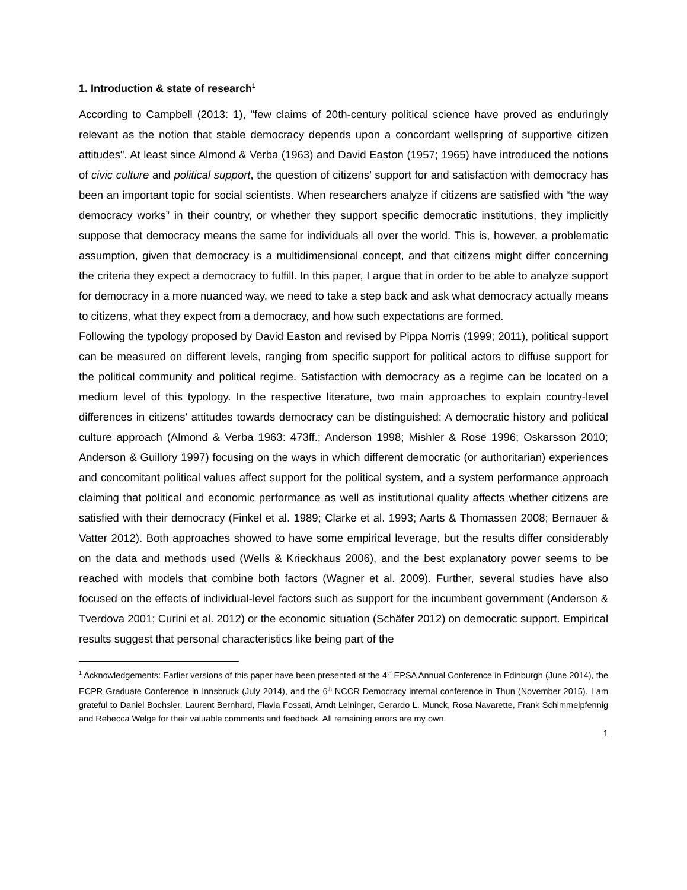1. Introduction & state of research<sup>1</sup>
According to Campbell (2013: 1), "few claims of 20th-century political science have proved as enduringly relevant as the notion that stable democracy depends upon a concordant wellspring of supportive citizen attitudes". At least since Almond & Verba (1963) and David Easton (1957; 1965) have introduced the notions of civic culture and political support, the question of citizens’ support for and satisfaction with democracy has been an important topic for social scientists. When researchers analyze if citizens are satisfied with “the way democracy works” in their country, or whether they support specific democratic institutions, they implicitly suppose that democracy means the same for individuals all over the world. This is, however, a problematic assumption, given that democracy is a multidimensional concept, and that citizens might differ concerning the criteria they expect a democracy to fulfill. In this paper, I argue that in order to be able to analyze support for democracy in a more nuanced way, we need to take a step back and ask what democracy actually means to citizens, what they expect from a democracy, and how such expectations are formed.
Following the typology proposed by David Easton and revised by Pippa Norris (1999; 2011), political support can be measured on different levels, ranging from specific support for political actors to diffuse support for the political community and political regime. Satisfaction with democracy as a regime can be located on a medium level of this typology. In the respective literature, two main approaches to explain country-level differences in citizens' attitudes towards democracy can be distinguished: A democratic history and political culture approach (Almond & Verba 1963: 473ff.; Anderson 1998; Mishler & Rose 1996; Oskarsson 2010; Anderson & Guillory 1997) focusing on the ways in which different democratic (or authoritarian) experiences and concomitant political values affect support for the political system, and a system performance approach claiming that political and economic performance as well as institutional quality affects whether citizens are satisfied with their democracy (Finkel et al. 1989; Clarke et al. 1993; Aarts & Thomassen 2008; Bernauer & Vatter 2012). Both approaches showed to have some empirical leverage, but the results differ considerably on the data and methods used (Wells & Krieckhaus 2006), and the best explanatory power seems to be reached with models that combine both factors (Wagner et al. 2009). Further, several studies have also focused on the effects of individual-level factors such as support for the incumbent government (Anderson & Tverdova 2001; Curini et al. 2012) or the economic situation (Schäfer 2012) on democratic support. Empirical results suggest that personal characteristics like being part of the
<sup>1</sup> Acknowledgements: Earlier versions of this paper have been presented at the 4<sup>th</sup> EPSA Annual Conference in Edinburgh (June 2014), the ECPR Graduate Conference in Innsbruck (July 2014), and the 6<sup>th</sup> NCCR Democracy internal conference in Thun (November 2015). I am grateful to Daniel Bochsler, Laurent Bernhard, Flavia Fossati, Arndt Leininger, Gerardo L. Munck, Rosa Navarette, Frank Schimmelpfennig and Rebecca Welge for their valuable comments and feedback. All remaining errors are my own.
1